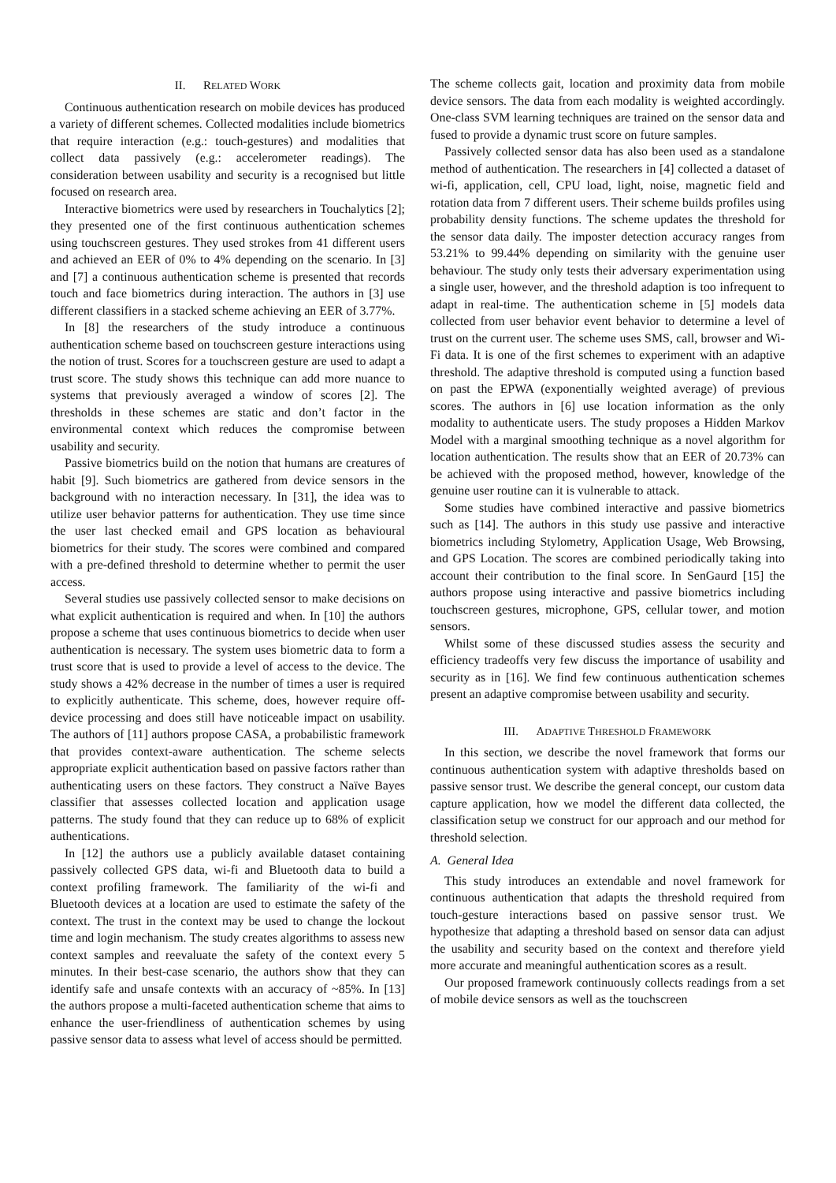II. RELATED WORK
Continuous authentication research on mobile devices has produced a variety of different schemes. Collected modalities include biometrics that require interaction (e.g.: touch-gestures) and modalities that collect data passively (e.g.: accelerometer readings). The consideration between usability and security is a recognised but little focused on research area.
Interactive biometrics were used by researchers in Touchalytics [2]; they presented one of the first continuous authentication schemes using touchscreen gestures. They used strokes from 41 different users and achieved an EER of 0% to 4% depending on the scenario. In [3] and [7] a continuous authentication scheme is presented that records touch and face biometrics during interaction. The authors in [3] use different classifiers in a stacked scheme achieving an EER of 3.77%.
In [8] the researchers of the study introduce a continuous authentication scheme based on touchscreen gesture interactions using the notion of trust. Scores for a touchscreen gesture are used to adapt a trust score. The study shows this technique can add more nuance to systems that previously averaged a window of scores [2]. The thresholds in these schemes are static and don’t factor in the environmental context which reduces the compromise between usability and security.
Passive biometrics build on the notion that humans are creatures of habit [9]. Such biometrics are gathered from device sensors in the background with no interaction necessary. In [31], the idea was to utilize user behavior patterns for authentication. They use time since the user last checked email and GPS location as behavioural biometrics for their study. The scores were combined and compared with a pre-defined threshold to determine whether to permit the user access.
Several studies use passively collected sensor to make decisions on what explicit authentication is required and when. In [10] the authors propose a scheme that uses continuous biometrics to decide when user authentication is necessary. The system uses biometric data to form a trust score that is used to provide a level of access to the device. The study shows a 42% decrease in the number of times a user is required to explicitly authenticate. This scheme, does, however require off-device processing and does still have noticeable impact on usability. The authors of [11] authors propose CASA, a probabilistic framework that provides context-aware authentication. The scheme selects appropriate explicit authentication based on passive factors rather than authenticating users on these factors. They construct a Naïve Bayes classifier that assesses collected location and application usage patterns. The study found that they can reduce up to 68% of explicit authentications.
In [12] the authors use a publicly available dataset containing passively collected GPS data, wi-fi and Bluetooth data to build a context profiling framework. The familiarity of the wi-fi and Bluetooth devices at a location are used to estimate the safety of the context. The trust in the context may be used to change the lockout time and login mechanism. The study creates algorithms to assess new context samples and reevaluate the safety of the context every 5 minutes. In their best-case scenario, the authors show that they can identify safe and unsafe contexts with an accuracy of ~85%. In [13] the authors propose a multi-faceted authentication scheme that aims to enhance the user-friendliness of authentication schemes by using passive sensor data to assess what level of access should be permitted.
The scheme collects gait, location and proximity data from mobile device sensors. The data from each modality is weighted accordingly. One-class SVM learning techniques are trained on the sensor data and fused to provide a dynamic trust score on future samples.
Passively collected sensor data has also been used as a standalone method of authentication. The researchers in [4] collected a dataset of wi-fi, application, cell, CPU load, light, noise, magnetic field and rotation data from 7 different users. Their scheme builds profiles using probability density functions. The scheme updates the threshold for the sensor data daily. The imposter detection accuracy ranges from 53.21% to 99.44% depending on similarity with the genuine user behaviour. The study only tests their adversary experimentation using a single user, however, and the threshold adaption is too infrequent to adapt in real-time. The authentication scheme in [5] models data collected from user behavior event behavior to determine a level of trust on the current user. The scheme uses SMS, call, browser and Wi-Fi data. It is one of the first schemes to experiment with an adaptive threshold. The adaptive threshold is computed using a function based on past the EPWA (exponentially weighted average) of previous scores. The authors in [6] use location information as the only modality to authenticate users. The study proposes a Hidden Markov Model with a marginal smoothing technique as a novel algorithm for location authentication. The results show that an EER of 20.73% can be achieved with the proposed method, however, knowledge of the genuine user routine can it is vulnerable to attack.
Some studies have combined interactive and passive biometrics such as [14]. The authors in this study use passive and interactive biometrics including Stylometry, Application Usage, Web Browsing, and GPS Location. The scores are combined periodically taking into account their contribution to the final score. In SenGaurd [15] the authors propose using interactive and passive biometrics including touchscreen gestures, microphone, GPS, cellular tower, and motion sensors.
Whilst some of these discussed studies assess the security and efficiency tradeoffs very few discuss the importance of usability and security as in [16]. We find few continuous authentication schemes present an adaptive compromise between usability and security.
III. ADAPTIVE THRESHOLD FRAMEWORK
In this section, we describe the novel framework that forms our continuous authentication system with adaptive thresholds based on passive sensor trust. We describe the general concept, our custom data capture application, how we model the different data collected, the classification setup we construct for our approach and our method for threshold selection.
A. General Idea
This study introduces an extendable and novel framework for continuous authentication that adapts the threshold required from touch-gesture interactions based on passive sensor trust. We hypothesize that adapting a threshold based on sensor data can adjust the usability and security based on the context and therefore yield more accurate and meaningful authentication scores as a result.
Our proposed framework continuously collects readings from a set of mobile device sensors as well as the touchscreen